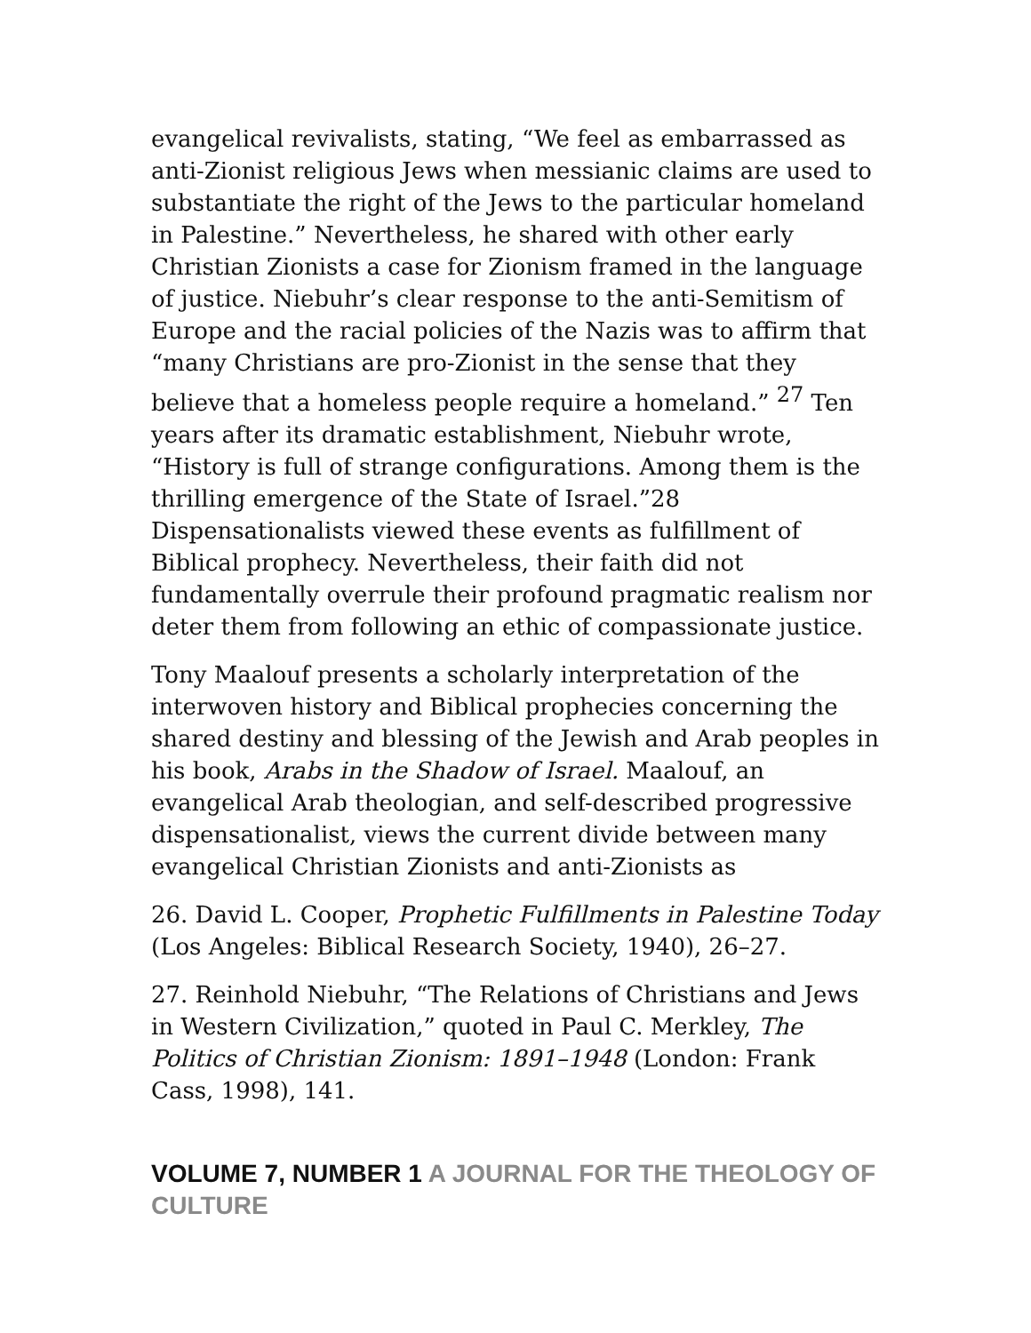evangelical revivalists, stating, “We feel as embarrassed as anti-Zionist religious Jews when messianic claims are used to substantiate the right of the Jews to the particular homeland in Palestine.” Nevertheless, he shared with other early Christian Zionists a case for Zionism framed in the language of justice. Niebuhr’s clear response to the anti-Semitism of Europe and the racial policies of the Nazis was to affirm that “many Christians are pro-Zionist in the sense that they believe that a homeless people require a homeland.” <sup>27</sup> Ten years after its dramatic establishment, Niebuhr wrote, “History is full of strange configurations. Among them is the thrilling emergence of the State of Israel.”28 Dispensationalists viewed these events as fulfillment of Biblical prophecy. Nevertheless, their faith did not fundamentally overrule their profound pragmatic realism nor deter them from following an ethic of compassionate justice.
Tony Maalouf presents a scholarly interpretation of the interwoven history and Biblical prophecies concerning the shared destiny and blessing of the Jewish and Arab peoples in his book, Arabs in the Shadow of Israel. Maalouf, an evangelical Arab theologian, and self-described progressive dispensationalist, views the current divide between many evangelical Christian Zionists and anti-Zionists as
26. David L. Cooper, Prophetic Fulfillments in Palestine Today (Los Angeles: Biblical Research Society, 1940), 26–27.
27. Reinhold Niebuhr, “The Relations of Christians and Jews in Western Civilization,” quoted in Paul C. Merkley, The Politics of Christian Zionism: 1891–1948 (London: Frank Cass, 1998), 141.
VOLUME 7, NUMBER 1 A JOURNAL FOR THE THEOLOGY OF CULTURE